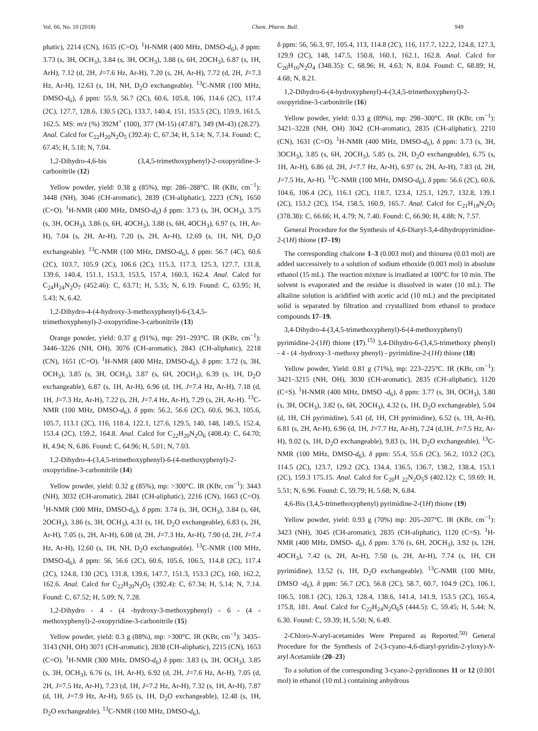Vol. 66, No. 10 (2018) Chem. Pharm. Bull. 949
phatic), 2214 (CN), 1635 (C=O). <sup>1</sup>H-NMR (400 MHz, DMSO-d<sub>6</sub>), δ ppm: 3.73 (s, 3H, OCH<sub>3</sub>), 3.84 (s, 3H, OCH<sub>3</sub>), 3.88 (s, 6H, 2OCH<sub>3</sub>), 6.87 (s, 1H, ArH), 7.12 (d, 2H, J=7.6 Hz, Ar-H), 7.20 (s, 2H, Ar-H), 7.72 (d, 2H, J=7.3 Hz, Ar-H), 12.63 (s, 1H, NH, D<sub>2</sub>O exchangeable). <sup>13</sup>C-NMR (100 MHz, DMSO-d<sub>6</sub>), δ ppm: 55.9, 56.7 (2C), 60.6, 105.8, 106, 114.6 (2C), 117.4 (2C), 127.7, 128.6, 130.5 (2C), 133.7, 140.4, 151, 153.5 (2C), 159.9, 161.5, 162.5. MS: m/z (%) 392M<sup>+</sup> (100), 377 (M-15) (47.87), 349 (M-43) (28.27). Anal. Calcd for C<sub>22</sub>H<sub>20</sub>N<sub>2</sub>O<sub>5</sub> (392.4): C, 67.34; H, 5.14; N, 7.14. Found: C, 67.45; H, 5.18; N, 7.04.
1,2-Dihydro-4,6-bis (3,4,5-trimethoxyphenyl)-2-oxopyridine-3-carbonitrile (12)
Yellow powder, yield: 0.38 g (85%), mp: 286–288°C. IR (KBr, cm<sup>−1</sup>): 3448 (NH), 3046 (CH-aromatic), 2839 (CH-aliphatic), 2223 (CN), 1650 (C=O). <sup>1</sup>H-NMR (400 MHz, DMSO-d<sub>6</sub>) δ ppm: 3.73 (s, 3H, OCH<sub>3</sub>), 3.75 (s, 3H, OCH<sub>3</sub>), 3.86 (s, 6H, 4OCH<sub>3</sub>), 3.88 (s, 6H, 4OCH<sub>3</sub>), 6.97 (s, 1H, Ar-H), 7.04 (s, 2H, Ar-H), 7.20 (s, 2H, Ar-H), 12.69 (s, 1H, NH, D<sub>2</sub>O exchangeable). <sup>13</sup>C-NMR (100 MHz, DMSO-d<sub>6</sub>), δ ppm: 56.7 (4C), 60.6 (2C), 103.7, 105.9 (2C), 106.6 (2C), 115.3, 117.3, 125.3, 127.7, 131.8, 139.6, 140.4, 151.1, 153.3, 153.5, 157.4, 160.3, 162.4. Anal. Calcd for C<sub>24</sub>H<sub>24</sub>N<sub>2</sub>O<sub>7</sub> (452.46): C, 63.71; H, 5.35; N, 6.19. Found: C, 63.95; H, 5.43; N, 6.42.
1,2-Dihydro-4-(4-hydroxy-3-methoxyphenyl)-6-(3,4,5-trimethoxyphenyl)-2-oxopyridine-3-carbonitrile (13)
Orange powder, yield: 0.37 g (91%), mp: 291–293°C. IR (KBr, cm<sup>−1</sup>): 3446–3226 (NH, OH), 3076 (CH-aromatic), 2843 (CH-aliphatic), 2218 (CN), 1651 (C=O). <sup>1</sup>H-NMR (400 MHz, DMSO-d<sub>6</sub>), δ ppm: 3.72 (s, 3H, OCH<sub>3</sub>), 3.85 (s, 3H, OCH<sub>3</sub>), 3.87 (s, 6H, 2OCH<sub>3</sub>), 6.39 (s, 1H, D<sub>2</sub>O exchangeable), 6.87 (s, 1H, Ar-H), 6.96 (d, 1H, J=7.4 Hz, Ar-H), 7.18 (d, 1H, J=7.3 Hz, Ar-H), 7.22 (s, 2H, J=7.4 Hz, Ar-H), 7.29 (s, 2H, Ar-H). <sup>13</sup>C-NMR (100 MHz, DMSO-d<sub>6</sub>), δ ppm: 56.2, 56.6 (2C), 60.6, 96.3, 105.6, 105.7, 113.1 (2C), 116, 118.4, 122.1, 127.6, 129.5, 140, 148, 149.5, 152.4, 153.4 (2C), 159.2, 164.8. Anal. Calcd for C<sub>22</sub>H<sub>20</sub>N<sub>2</sub>O<sub>6</sub> (408.4): C, 64.70; H, 4.94; N, 6.86. Found: C, 64.96; H, 5.01; N, 7.03.
1,2-Dihydro-4-(3,4,5-trimethoxyphenyl)-6-(4-methoxyphenyl)-2-oxopyridine-3-carbonitrile (14)
Yellow powder, yield: 0.32 g (85%), mp: >300°C. IR (KBr, cm<sup>−1</sup>): 3443 (NH), 3032 (CH-aromatic), 2841 (CH-aliphatic), 2216 (CN), 1663 (C=O). <sup>1</sup>H-NMR (300 MHz, DMSO-d<sub>6</sub>), δ ppm: 3.74 (s, 3H, OCH<sub>3</sub>), 3.84 (s, 6H, 2OCH<sub>3</sub>), 3.86 (s, 3H, OCH<sub>3</sub>), 4.31 (s, 1H, D<sub>2</sub>O exchangeable), 6.83 (s, 2H, Ar-H), 7.05 (s, 2H, Ar-H), 6.08 (d, 2H, J=7.3 Hz, Ar-H), 7.90 (d, 2H, J=7.4 Hz, Ar-H), 12.60 (s, 1H, NH, D<sub>2</sub>O exchangeable). <sup>13</sup>C-NMR (100 MHz, DMSO-d<sub>6</sub>), δ ppm: 56, 56.6 (2C), 60.6, 105.6, 106.5, 114.8 (2C), 117.4 (2C), 124.8, 130 (2C), 131.8, 139.6, 147.7, 151.3, 153.3 (2C), 160, 162.2, 162.6. Anal. Calcd for C<sub>22</sub>H<sub>20</sub>N<sub>2</sub>O<sub>5</sub> (392.4): C, 67.34; H, 5.14; N, 7.14. Found: C, 67.52; H, 5.09; N, 7.28.
1,2-Dihydro - 4 - (4 -hydroxy-3-methoxyphenyl) - 6 - (4 - methoxyphenyl)-2-oxopyridine-3-carbonitrile (15)
Yellow powder, yield: 0.3 g (88%), mp: >300°C. IR (KBr, cm<sup>−1</sup>): 3435–3143 (NH, OH) 3071 (CH-aromatic), 2838 (CH-aliphatic), 2215 (CN), 1653 (C=O). <sup>1</sup>H-NMR (300 MHz, DMSO-d<sub>6</sub>) δ ppm: 3.83 (s, 3H, OCH<sub>3</sub>), 3.85 (s, 3H, OCH<sub>3</sub>), 6.76 (s, 1H, Ar-H), 6.92 (d, 2H, J=7.6 Hz, Ar-H), 7.05 (d, 2H, J=7.5 Hz, Ar-H), 7.23 (d, 1H, J=7.2 Hz, Ar-H), 7.32 (s, 1H, Ar-H), 7.87 (d, 1H, J=7.9 Hz, Ar-H), 9.65 (s, 1H, D<sub>2</sub>O exchangeable), 12.48 (s, 1H, D<sub>2</sub>O exchangeable). <sup>13</sup>C-NMR (100 MHz, DMSO-d<sub>6</sub>),
δ ppm: 56, 56.3, 97, 105.4, 113, 114.8 (2C), 116, 117.7, 122.2, 124.8, 127.3, 129.9 (2C), 148, 147.5, 150.8, 160.1, 162.1, 162.8. Anal. Calcd for C<sub>20</sub>H<sub>16</sub>N<sub>2</sub>O<sub>4</sub> (348.35): C, 68.96; H, 4.63; N, 8.04. Found: C, 68.89; H, 4.68; N, 8.21.
1,2-Dihydro-6-(4-hydroxyphenyl)-4-(3,4,5-trimethoxyphenyl)-2-oxopyridine-3-carbonitrile (16)
Yellow powder, yield: 0.33 g (89%), mp: 298–300°C. IR (KBr, cm<sup>−1</sup>): 3421–3228 (NH, OH) 3042 (CH-aromatic), 2835 (CH-aliphatic), 2210 (CN), 1631 (C=O). <sup>1</sup>H-NMR (400 MHz, DMSO-d<sub>6</sub>), δ ppm: 3.73 (s, 3H, 3OCH<sub>3</sub>), 3.85 (s, 6H, 2OCH<sub>3</sub>), 5.85 (s, 2H, D<sub>2</sub>O exchangeable), 6.75 (s, 1H, Ar-H), 6.86 (d, 2H, J=7.7 Hz, Ar-H), 6.97 (s, 2H, Ar-H), 7.83 (d, 2H, J=7.5 Hz, Ar-H). <sup>13</sup>C-NMR (100 MHz, DMSO-d<sub>6</sub>), δ ppm: 56.6 (2C), 60.6, 104.6, 106.4 (2C), 116.1 (2C), 118.7, 123.4, 125.1, 129.7, 132.8, 139.1 (2C), 153.2 (2C), 154, 158.5, 160.9, 165.7. Anal. Calcd for C<sub>21</sub>H<sub>18</sub>N<sub>2</sub>O<sub>5</sub> (378.38): C, 66.66; H, 4.79; N, 7.40. Found: C, 66.90; H, 4.88; N, 7.57.
General Procedure for the Synthesis of 4,6-Diaryl-3,4-dihydropyrimidine-2-(1H) thione (17–19)
The corresponding chalcone 1–3 (0.003 mol) and thiourea (0.03 mol) are added successively to a solution of sodium ethoxide (0.003 mol) in absolute ethanol (15 mL). The reaction mixture is irradiated at 100°C for 10 min. The solvent is evaporated and the residue is dissolved in water (10 mL). The alkaline solution is acidified with acetic acid (10 mL) and the precipitated solid is separated by filtration and crystallized from ethanol to produce compounds 17–19.
3,4-Dihydro-4-(3,4,5-trimethoxyphenyl)-6-(4-methoxyphenyl) pyrimidine-2-(1H) thione (17).<sup>15)</sup> 3,4-Dihydro-6-(3,4,5-trimethoxy phenyl) - 4 - (4 -hydroxy-3 -methoxy phenyl) - pyrimidine-2-(1H) thione (18)
Yellow powder, Yield: 0.81 g (71%), mp: 223–225°C. IR (KBr, cm<sup>−1</sup>): 3421–3215 (NH, OH), 3030 (CH-aromatic), 2835 (CH-aliphatic), 1120 (C=S). <sup>1</sup>H-NMR (400 MHz, DMSO -d<sub>6</sub>), δ ppm: 3.77 (s, 3H, OCH<sub>3</sub>), 3.80 (s, 3H, OCH<sub>3</sub>), 3.82 (s, 6H, 2OCH<sub>3</sub>), 4.32 (s, 1H, D<sub>2</sub>O exchangeable), 5.04 (d, 1H, CH pyrimidine), 5.41 (d, 1H, CH pyrimidine), 6.52 (s, 1H, Ar-H), 6.81 (s, 2H, Ar-H), 6.96 (d, 1H, J=7.7 Hz, Ar-H), 7.24 (d,1H, J=7.5 Hz, Ar-H), 9.02 (s, 1H, D<sub>2</sub>O exchangeable), 9.83 (s, 1H, D<sub>2</sub>O exchangeable). <sup>13</sup>C-NMR (100 MHz, DMSO-d<sub>6</sub>), δ ppm: 55.4, 55.6 (2C), 56.2, 103.2 (2C), 114.5 (2C), 123.7, 129.2 (2C), 134.4, 136.5, 136.7, 138.2, 138.4, 153.1 (2C), 159.3 175.15. Anal. Calcd for C<sub>20</sub>H <sub>22</sub>N<sub>2</sub>O<sub>5</sub>S (402.12): C, 59.69; H, 5.51; N, 6.96. Found: C, 59.79; H, 5.68; N, 6.84.
4,6-Bis (3,4,5-trimethoxyphenyl) pyrimidine-2-(1H) thione (19)
Yellow powder, yield: 0.93 g (70%) mp: 205–207°C. IR (KBr, cm<sup>−1</sup>): 3423 (NH), 3045 (CH-aromatic), 2835 (CH-aliphatic), 1120 (C=S). <sup>1</sup>H-NMR (400 MHz, DMSO- d<sub>6</sub>), δ ppm: 3.76 (s, 6H, 2OCH<sub>3</sub>), 3.92 (s, 12H, 4OCH<sub>3</sub>), 7.42 (s, 2H, Ar-H), 7.50 (s, 2H, Ar-H), 7.74 (s, 1H, CH pyrimidine), 13.52 (s, 1H, D<sub>2</sub>O exchangeable). <sup>13</sup>C-NMR (100 MHz, DMSO -d<sub>6</sub>), δ ppm: 56.7 (2C), 56.8 (2C), 58.7, 60.7, 104.9 (2C), 106.1, 106.5, 108.1 (2C), 126.3, 128.4, 138.6, 141.4, 141.9, 153.5 (2C), 165.4, 175.8, 181. Anal. Calcd for C<sub>22</sub>H<sub>24</sub>N<sub>2</sub>O<sub>6</sub>S (444.5): C, 59.45; H, 5.44; N, 6.30. Found: C, 59.39; H, 5.50; N, 6.49.
2-Chloro-N-aryl-acetamides Were Prepared as Reported.<sup>50)</sup> General Procedure for the Synthesis of 2-(3-cyano-4,6-diaryl-pyridin-2-yloxy)-N-aryl Acetamide (20–23)
To a solution of the corresponding 3-cyano-2-pyridinones 11 or 12 (0.001 mol) in ethanol (10 mL) containing anhydrous